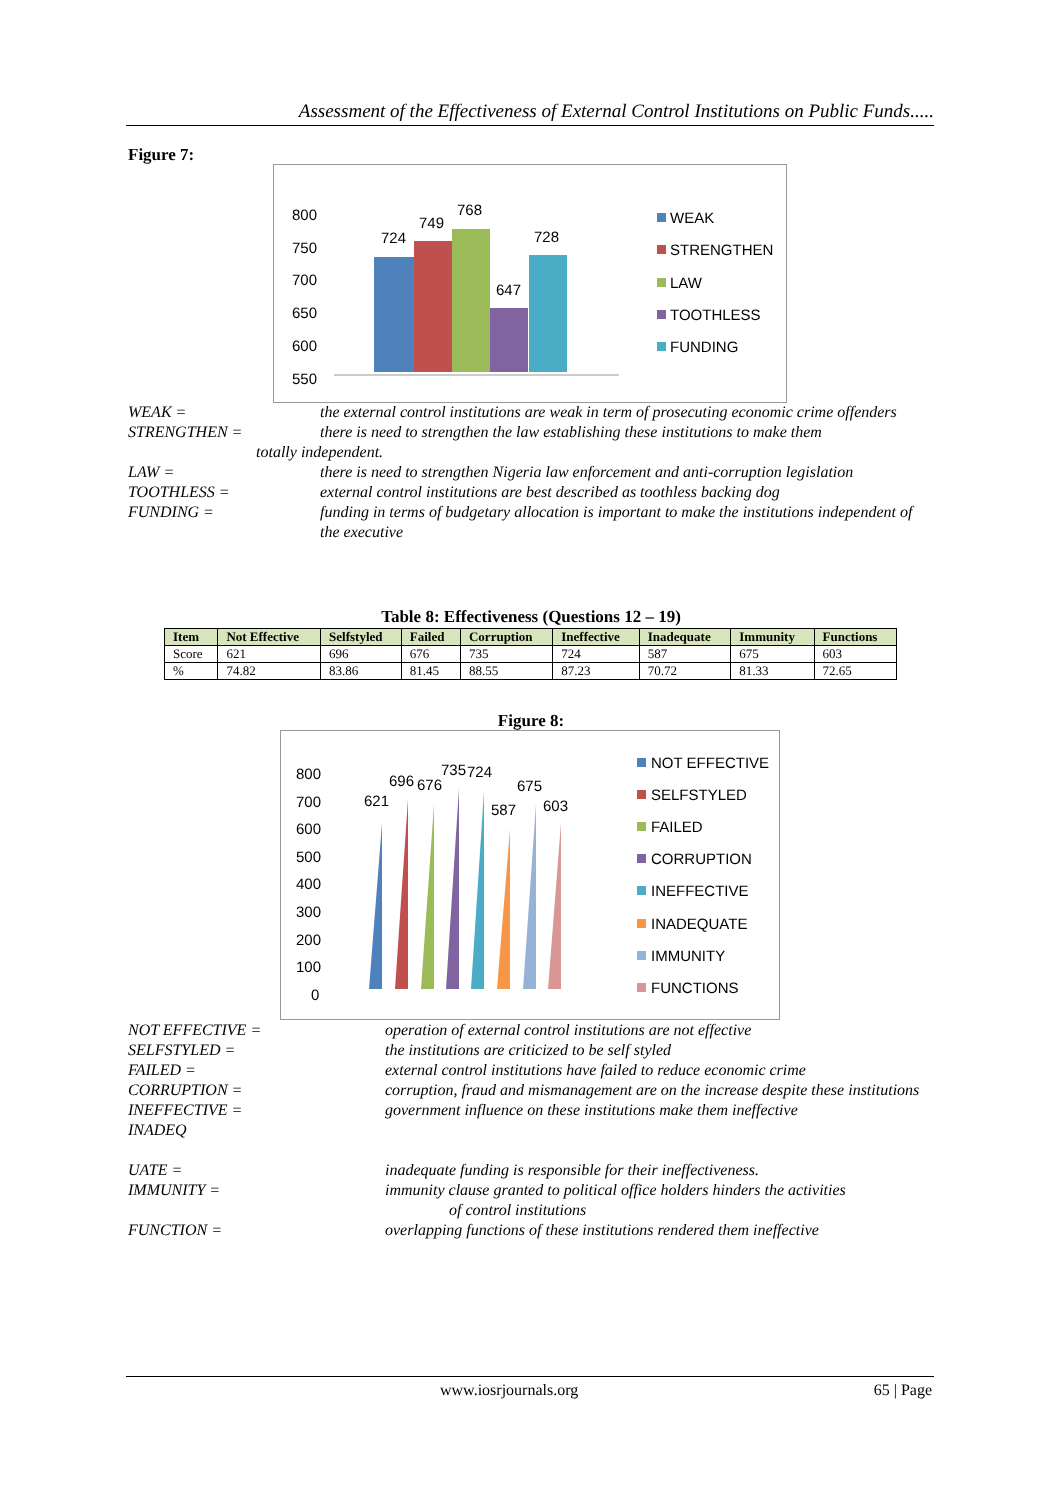Assessment of the Effectiveness of External Control Institutions on Public Funds.....
Figure 7:
800
750
700
650
600
550
724
749
768
647
728
WEAK
STRENGTHEN
LAW
TOOTHLESS
FUNDING
WEAK =
the external control institutions are weak in term of prosecuting economic crime offenders
STRENGTHEN =
there is need to strengthen the law establishing these institutions to make them
totally independent.
LAW =
there is need to strengthen Nigeria law enforcement and anti-corruption legislation
TOOTHLESS =
external control institutions are best described as toothless backing dog
FUNDING =
funding in terms of budgetary allocation is important to make the institutions independent of the executive
Table 8: Effectiveness (Questions 12 – 19)
| Item | Not Effective | Selfstyled | Failed | Corruption | Ineffective | Inadequate | Immunity | Functions |
| --- | --- | --- | --- | --- | --- | --- | --- | --- |
| Score | 621 | 696 | 676 | 735 | 724 | 587 | 675 | 603 |
| % | 74.82 | 83.86 | 81.45 | 88.55 | 87.23 | 70.72 | 81.33 | 72.65 |
Figure 8:
800
700
600
500
400
300
200
100
0
621
696
676
735
724
587
675
603
NOT EFFECTIVE
SELFSTYLED
FAILED
CORRUPTION
INEFFECTIVE
INADEQUATE
IMMUNITY
FUNCTIONS
NOT EFFECTIVE =
operation of external control institutions are not effective
SELFSTYLED =
the institutions are criticized to be self styled
FAILED =
external control institutions have failed to reduce economic crime
CORRUPTION =
corruption, fraud and mismanagement are on the increase despite these institutions
INEFFECTIVE =
INADEQ
UATE =
government influence on these institutions make them ineffective
inadequate funding is responsible for their ineffectiveness.
IMMUNITY =
immunity clause granted to political office holders hinders the activities
of control institutions
FUNCTION =
overlapping functions of these institutions rendered them ineffective
www.iosrjournals.org 65 | Page